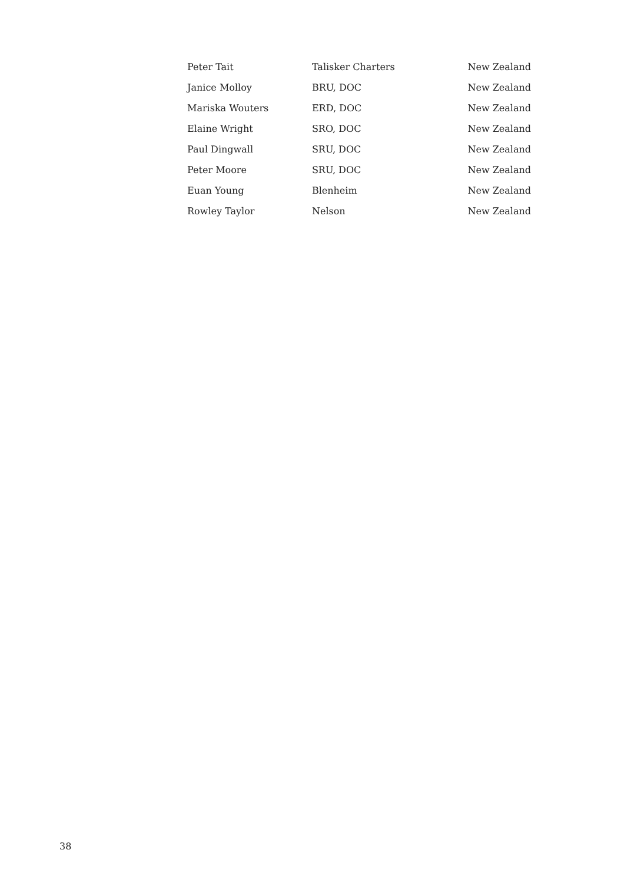| Peter Tait | Talisker Charters | New Zealand |
| Janice Molloy | BRU, DOC | New Zealand |
| Mariska Wouters | ERD, DOC | New Zealand |
| Elaine Wright | SRO, DOC | New Zealand |
| Paul Dingwall | SRU, DOC | New Zealand |
| Peter Moore | SRU, DOC | New Zealand |
| Euan Young | Blenheim | New Zealand |
| Rowley Taylor | Nelson | New Zealand |
38